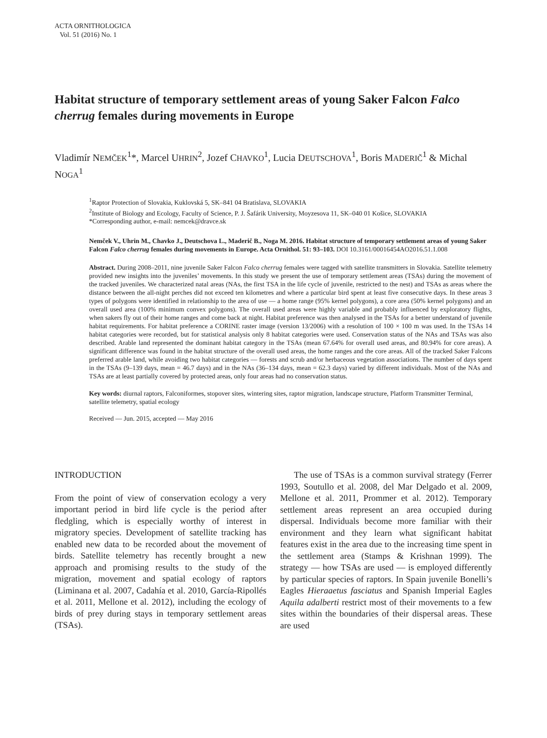ACTA ORNITHOLOGICA
Vol. 51 (2016) No. 1
Habitat structure of temporary settlement areas of young Saker Falcon Falco cherrug females during movements in Europe
Vladimír NEMČEK<sup>1</sup>*, Marcel UHRIN<sup>2</sup>, Jozef CHAVKO<sup>1</sup>, Lucia DEUTSCHOVA<sup>1</sup>, Boris MADERIČ<sup>1</sup> & Michal NOGA<sup>1</sup>
<sup>1</sup> Raptor Protection of Slovakia, Kuklovská 5, SK–841 04 Bratislava, SLOVAKIA
<sup>2</sup> Institute of Biology and Ecology, Faculty of Science, P. J. Šafárik University, Moyzesova 11, SK–040 01 Košice, SLOVAKIA
*Corresponding author, e-mail: nemcek@dravce.sk
Nemček V., Uhrin M., Chavko J., Deutschova L., Maderič B., Noga M. 2016. Habitat structure of temporary settlement areas of young Saker Falcon Falco cherrug females during movements in Europe. Acta Ornithol. 51: 93–103. DOI 10.3161/00016454AO2016.51.1.008
Abstract. During 2008–2011, nine juvenile Saker Falcon Falco cherrug females were tagged with satellite transmitters in Slovakia. Satellite telemetry provided new insights into the juveniles’ movements. In this study we present the use of temporary settlement areas (TSAs) during the movement of the tracked juveniles. We characterized natal areas (NAs, the first TSA in the life cycle of juvenile, restricted to the nest) and TSAs as areas where the distance between the all-night perches did not exceed ten kilometres and where a particular bird spent at least five consecutive days. In these areas 3 types of polygons were identified in relationship to the area of use — a home range (95% kernel polygons), a core area (50% kernel polygons) and an overall used area (100% minimum convex polygons). The overall used areas were highly variable and probably influenced by exploratory flights, when sakers fly out of their home ranges and come back at night. Habitat preference was then analysed in the TSAs for a better understand of juvenile habitat requirements. For habitat preference a CORINE raster image (version 13/2006) with a resolution of 100 × 100 m was used. In the TSAs 14 habitat categories were recorded, but for statistical analysis only 8 habitat categories were used. Conservation status of the NAs and TSAs was also described. Arable land represented the dominant habitat category in the TSAs (mean 67.64% for overall used areas, and 80.94% for core areas). A significant difference was found in the habitat structure of the overall used areas, the home ranges and the core areas. All of the tracked Saker Falcons preferred arable land, while avoiding two habitat categories — forests and scrub and/or herbaceous vegetation associations. The number of days spent in the TSAs (9–139 days, mean = 46.7 days) and in the NAs (36–134 days, mean = 62.3 days) varied by different individuals. Most of the NAs and TSAs are at least partially covered by protected areas, only four areas had no conservation status.
Key words: diurnal raptors, Falconiformes, stopover sites, wintering sites, raptor migration, landscape structure, Platform Transmitter Terminal, satellite telemetry, spatial ecology
Received — Jun. 2015, accepted — May 2016
INTRODUCTION
From the point of view of conservation ecology a very important period in bird life cycle is the period after fledgling, which is especially worthy of interest in migratory species. Development of satellite tracking has enabled new data to be recorded about the movement of birds. Satellite telemetry has recently brought a new approach and promising results to the study of the migration, movement and spatial ecology of raptors (Liminana et al. 2007, Cadahía et al. 2010, García-Ripollés et al. 2011, Mellone et al. 2012), including the ecology of birds of prey during stays in temporary settlement areas (TSAs).
The use of TSAs is a common survival strategy (Ferrer 1993, Soutullo et al. 2008, del Mar Delgado et al. 2009, Mellone et al. 2011, Prommer et al. 2012). Temporary settlement areas represent an area occupied during dispersal. Individuals become more familiar with their environment and they learn what significant habitat features exist in the area due to the increasing time spent in the settlement area (Stamps & Krishnan 1999). The strategy — how TSAs are used — is employed differently by particular species of raptors. In Spain juvenile Bonelli’s Eagles Hieraaetus fasciatus and Spanish Imperial Eagles Aquila adalberti restrict most of their movements to a few sites within the boundaries of their dispersal areas. These are used